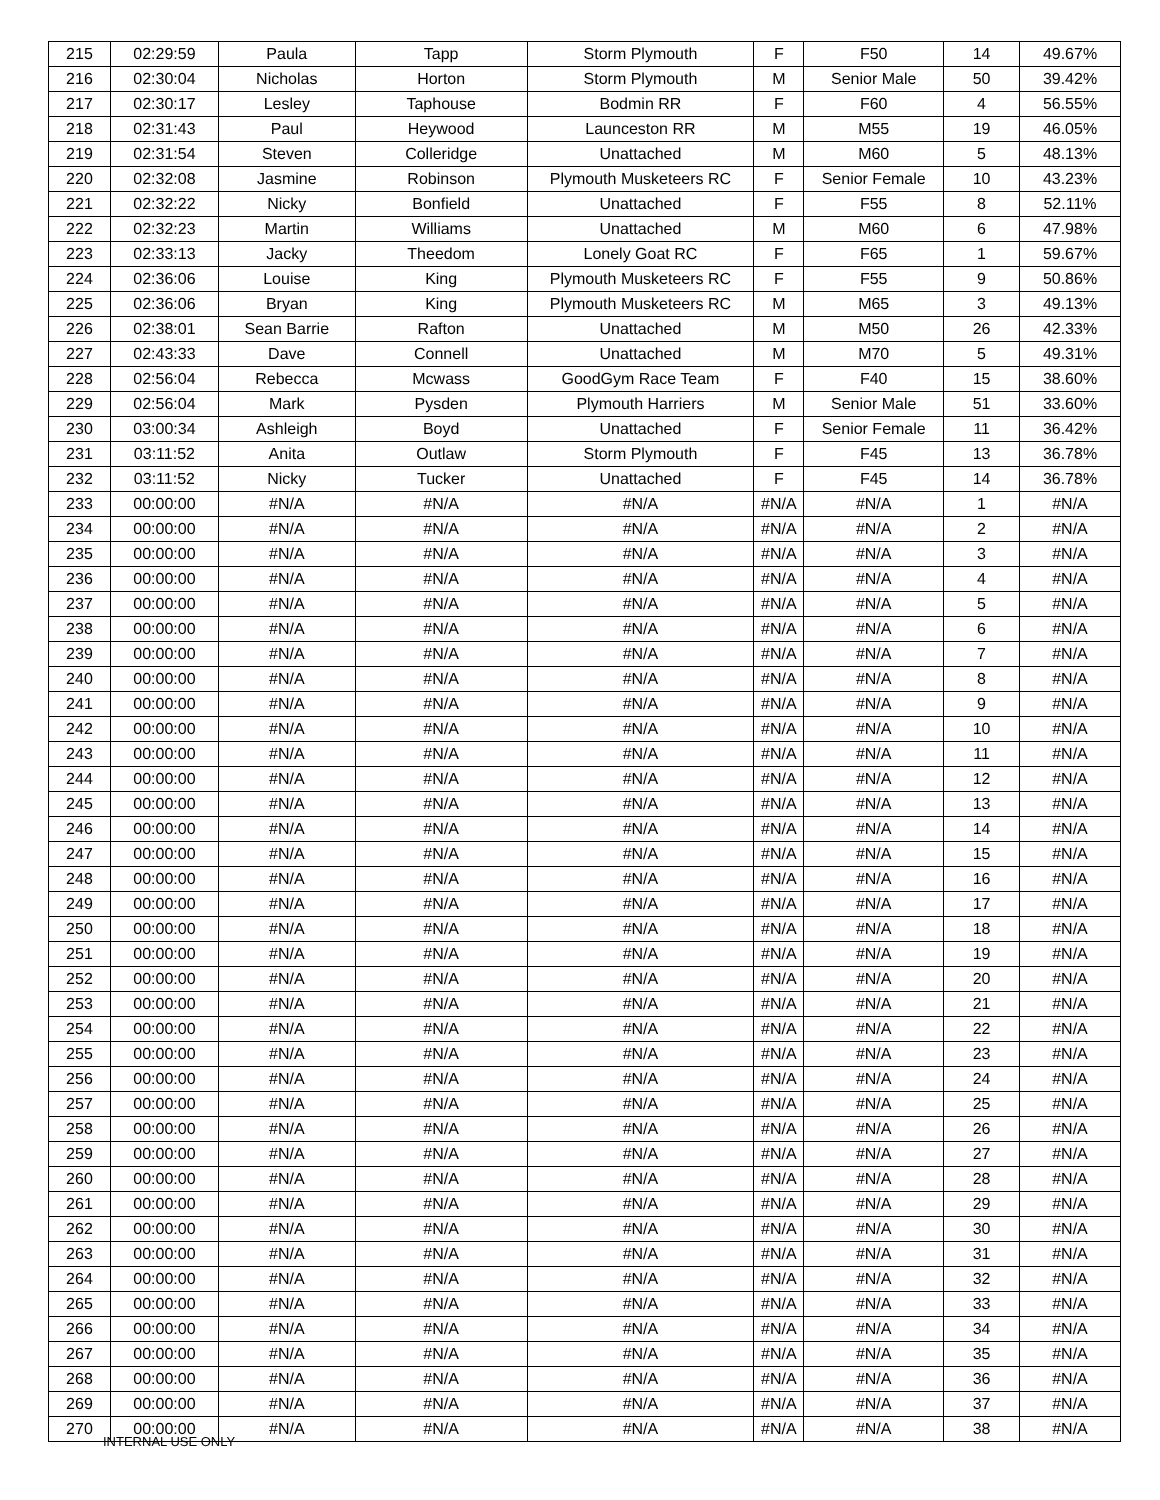| 215 | 02:29:59 | Paula | Tapp | Storm Plymouth | F | F50 | 14 | 49.67% |
| 216 | 02:30:04 | Nicholas | Horton | Storm Plymouth | M | Senior Male | 50 | 39.42% |
| 217 | 02:30:17 | Lesley | Taphouse | Bodmin RR | F | F60 | 4 | 56.55% |
| 218 | 02:31:43 | Paul | Heywood | Launceston RR | M | M55 | 19 | 46.05% |
| 219 | 02:31:54 | Steven | Colleridge | Unattached | M | M60 | 5 | 48.13% |
| 220 | 02:32:08 | Jasmine | Robinson | Plymouth Musketeers RC | F | Senior Female | 10 | 43.23% |
| 221 | 02:32:22 | Nicky | Bonfield | Unattached | F | F55 | 8 | 52.11% |
| 222 | 02:32:23 | Martin | Williams | Unattached | M | M60 | 6 | 47.98% |
| 223 | 02:33:13 | Jacky | Theedom | Lonely Goat RC | F | F65 | 1 | 59.67% |
| 224 | 02:36:06 | Louise | King | Plymouth Musketeers RC | F | F55 | 9 | 50.86% |
| 225 | 02:36:06 | Bryan | King | Plymouth Musketeers RC | M | M65 | 3 | 49.13% |
| 226 | 02:38:01 | Sean Barrie | Rafton | Unattached | M | M50 | 26 | 42.33% |
| 227 | 02:43:33 | Dave | Connell | Unattached | M | M70 | 5 | 49.31% |
| 228 | 02:56:04 | Rebecca | Mcwass | GoodGym Race Team | F | F40 | 15 | 38.60% |
| 229 | 02:56:04 | Mark | Pysden | Plymouth Harriers | M | Senior Male | 51 | 33.60% |
| 230 | 03:00:34 | Ashleigh | Boyd | Unattached | F | Senior Female | 11 | 36.42% |
| 231 | 03:11:52 | Anita | Outlaw | Storm Plymouth | F | F45 | 13 | 36.78% |
| 232 | 03:11:52 | Nicky | Tucker | Unattached | F | F45 | 14 | 36.78% |
| 233 | 00:00:00 | #N/A | #N/A | #N/A | #N/A | #N/A | 1 | #N/A |
| 234 | 00:00:00 | #N/A | #N/A | #N/A | #N/A | #N/A | 2 | #N/A |
| 235 | 00:00:00 | #N/A | #N/A | #N/A | #N/A | #N/A | 3 | #N/A |
| 236 | 00:00:00 | #N/A | #N/A | #N/A | #N/A | #N/A | 4 | #N/A |
| 237 | 00:00:00 | #N/A | #N/A | #N/A | #N/A | #N/A | 5 | #N/A |
| 238 | 00:00:00 | #N/A | #N/A | #N/A | #N/A | #N/A | 6 | #N/A |
| 239 | 00:00:00 | #N/A | #N/A | #N/A | #N/A | #N/A | 7 | #N/A |
| 240 | 00:00:00 | #N/A | #N/A | #N/A | #N/A | #N/A | 8 | #N/A |
| 241 | 00:00:00 | #N/A | #N/A | #N/A | #N/A | #N/A | 9 | #N/A |
| 242 | 00:00:00 | #N/A | #N/A | #N/A | #N/A | #N/A | 10 | #N/A |
| 243 | 00:00:00 | #N/A | #N/A | #N/A | #N/A | #N/A | 11 | #N/A |
| 244 | 00:00:00 | #N/A | #N/A | #N/A | #N/A | #N/A | 12 | #N/A |
| 245 | 00:00:00 | #N/A | #N/A | #N/A | #N/A | #N/A | 13 | #N/A |
| 246 | 00:00:00 | #N/A | #N/A | #N/A | #N/A | #N/A | 14 | #N/A |
| 247 | 00:00:00 | #N/A | #N/A | #N/A | #N/A | #N/A | 15 | #N/A |
| 248 | 00:00:00 | #N/A | #N/A | #N/A | #N/A | #N/A | 16 | #N/A |
| 249 | 00:00:00 | #N/A | #N/A | #N/A | #N/A | #N/A | 17 | #N/A |
| 250 | 00:00:00 | #N/A | #N/A | #N/A | #N/A | #N/A | 18 | #N/A |
| 251 | 00:00:00 | #N/A | #N/A | #N/A | #N/A | #N/A | 19 | #N/A |
| 252 | 00:00:00 | #N/A | #N/A | #N/A | #N/A | #N/A | 20 | #N/A |
| 253 | 00:00:00 | #N/A | #N/A | #N/A | #N/A | #N/A | 21 | #N/A |
| 254 | 00:00:00 | #N/A | #N/A | #N/A | #N/A | #N/A | 22 | #N/A |
| 255 | 00:00:00 | #N/A | #N/A | #N/A | #N/A | #N/A | 23 | #N/A |
| 256 | 00:00:00 | #N/A | #N/A | #N/A | #N/A | #N/A | 24 | #N/A |
| 257 | 00:00:00 | #N/A | #N/A | #N/A | #N/A | #N/A | 25 | #N/A |
| 258 | 00:00:00 | #N/A | #N/A | #N/A | #N/A | #N/A | 26 | #N/A |
| 259 | 00:00:00 | #N/A | #N/A | #N/A | #N/A | #N/A | 27 | #N/A |
| 260 | 00:00:00 | #N/A | #N/A | #N/A | #N/A | #N/A | 28 | #N/A |
| 261 | 00:00:00 | #N/A | #N/A | #N/A | #N/A | #N/A | 29 | #N/A |
| 262 | 00:00:00 | #N/A | #N/A | #N/A | #N/A | #N/A | 30 | #N/A |
| 263 | 00:00:00 | #N/A | #N/A | #N/A | #N/A | #N/A | 31 | #N/A |
| 264 | 00:00:00 | #N/A | #N/A | #N/A | #N/A | #N/A | 32 | #N/A |
| 265 | 00:00:00 | #N/A | #N/A | #N/A | #N/A | #N/A | 33 | #N/A |
| 266 | 00:00:00 | #N/A | #N/A | #N/A | #N/A | #N/A | 34 | #N/A |
| 267 | 00:00:00 | #N/A | #N/A | #N/A | #N/A | #N/A | 35 | #N/A |
| 268 | 00:00:00 | #N/A | #N/A | #N/A | #N/A | #N/A | 36 | #N/A |
| 269 | 00:00:00 | #N/A | #N/A | #N/A | #N/A | #N/A | 37 | #N/A |
| 270 | 00:00:00 | #N/A | #N/A | #N/A | #N/A | #N/A | 38 | #N/A |
INTERNAL USE ONLY